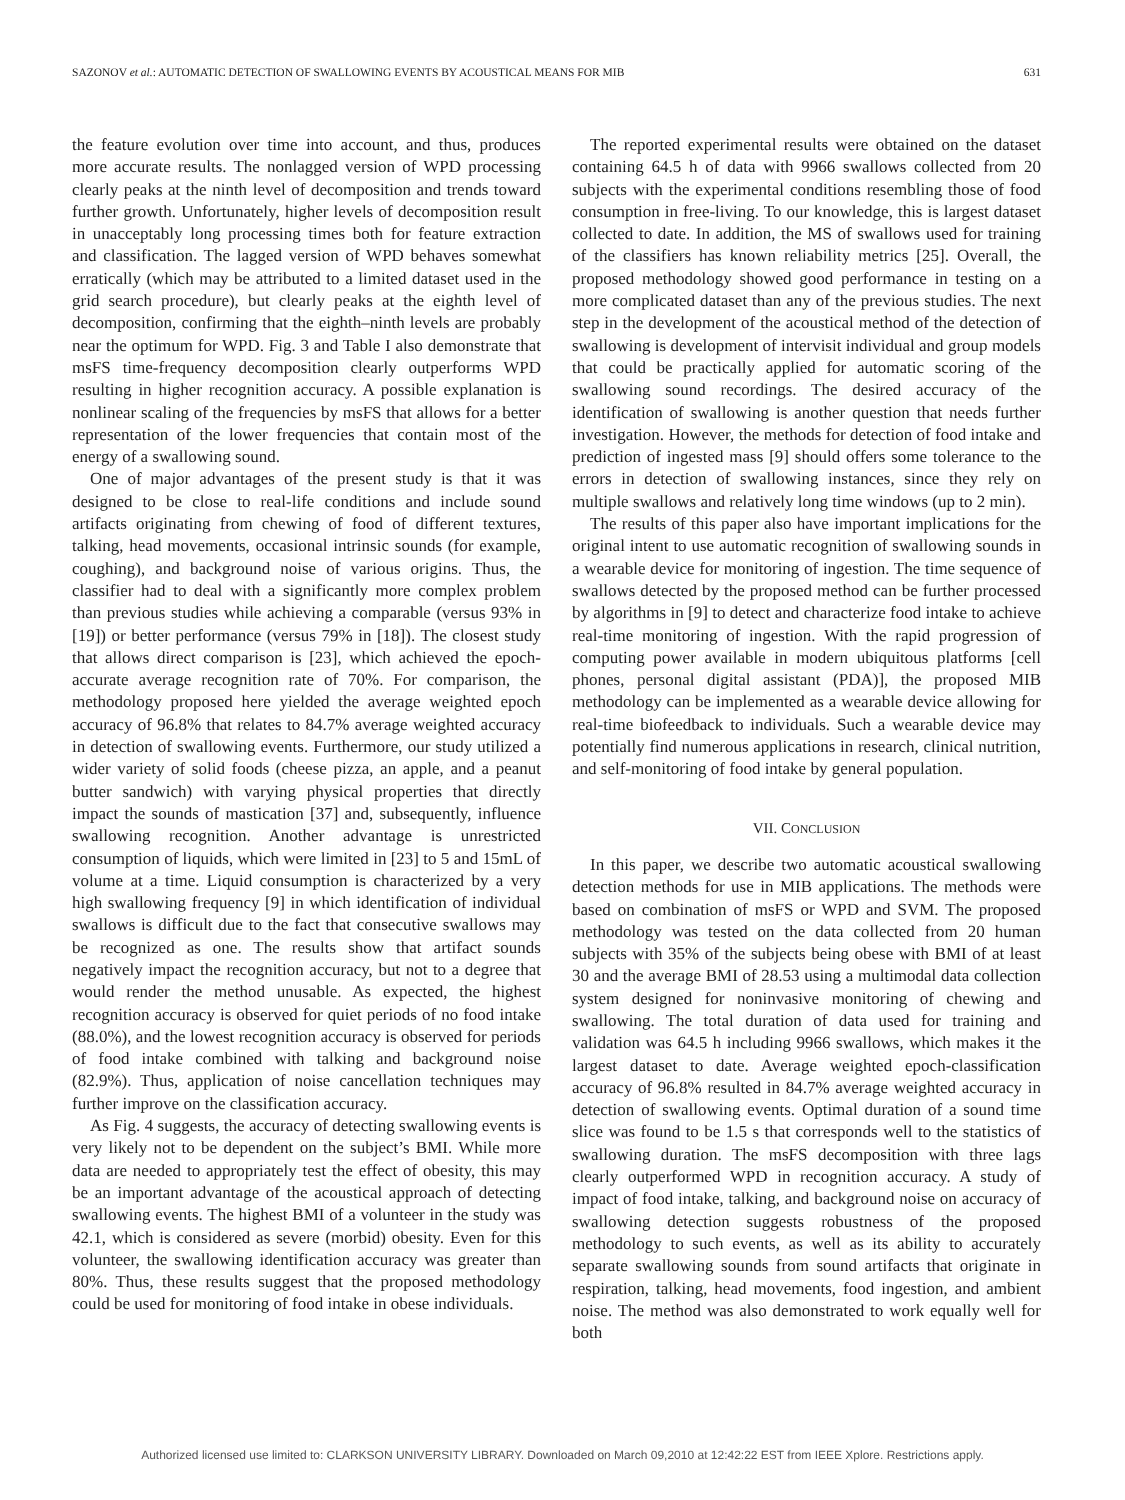SAZONOV et al.: AUTOMATIC DETECTION OF SWALLOWING EVENTS BY ACOUSTICAL MEANS FOR MIB 631
the feature evolution over time into account, and thus, produces more accurate results. The nonlagged version of WPD processing clearly peaks at the ninth level of decomposition and trends toward further growth. Unfortunately, higher levels of decomposition result in unacceptably long processing times both for feature extraction and classification. The lagged version of WPD behaves somewhat erratically (which may be attributed to a limited dataset used in the grid search procedure), but clearly peaks at the eighth level of decomposition, confirming that the eighth–ninth levels are probably near the optimum for WPD. Fig. 3 and Table I also demonstrate that msFS time-frequency decomposition clearly outperforms WPD resulting in higher recognition accuracy. A possible explanation is nonlinear scaling of the frequencies by msFS that allows for a better representation of the lower frequencies that contain most of the energy of a swallowing sound.
One of major advantages of the present study is that it was designed to be close to real-life conditions and include sound artifacts originating from chewing of food of different textures, talking, head movements, occasional intrinsic sounds (for example, coughing), and background noise of various origins. Thus, the classifier had to deal with a significantly more complex problem than previous studies while achieving a comparable (versus 93% in [19]) or better performance (versus 79% in [18]). The closest study that allows direct comparison is [23], which achieved the epoch-accurate average recognition rate of 70%. For comparison, the methodology proposed here yielded the average weighted epoch accuracy of 96.8% that relates to 84.7% average weighted accuracy in detection of swallowing events. Furthermore, our study utilized a wider variety of solid foods (cheese pizza, an apple, and a peanut butter sandwich) with varying physical properties that directly impact the sounds of mastication [37] and, subsequently, influence swallowing recognition. Another advantage is unrestricted consumption of liquids, which were limited in [23] to 5 and 15mL of volume at a time. Liquid consumption is characterized by a very high swallowing frequency [9] in which identification of individual swallows is difficult due to the fact that consecutive swallows may be recognized as one. The results show that artifact sounds negatively impact the recognition accuracy, but not to a degree that would render the method unusable. As expected, the highest recognition accuracy is observed for quiet periods of no food intake (88.0%), and the lowest recognition accuracy is observed for periods of food intake combined with talking and background noise (82.9%). Thus, application of noise cancellation techniques may further improve on the classification accuracy.
As Fig. 4 suggests, the accuracy of detecting swallowing events is very likely not to be dependent on the subject’s BMI. While more data are needed to appropriately test the effect of obesity, this may be an important advantage of the acoustical approach of detecting swallowing events. The highest BMI of a volunteer in the study was 42.1, which is considered as severe (morbid) obesity. Even for this volunteer, the swallowing identification accuracy was greater than 80%. Thus, these results suggest that the proposed methodology could be used for monitoring of food intake in obese individuals.
The reported experimental results were obtained on the dataset containing 64.5 h of data with 9966 swallows collected from 20 subjects with the experimental conditions resembling those of food consumption in free-living. To our knowledge, this is largest dataset collected to date. In addition, the MS of swallows used for training of the classifiers has known reliability metrics [25]. Overall, the proposed methodology showed good performance in testing on a more complicated dataset than any of the previous studies. The next step in the development of the acoustical method of the detection of swallowing is development of intervisit individual and group models that could be practically applied for automatic scoring of the swallowing sound recordings. The desired accuracy of the identification of swallowing is another question that needs further investigation. However, the methods for detection of food intake and prediction of ingested mass [9] should offers some tolerance to the errors in detection of swallowing instances, since they rely on multiple swallows and relatively long time windows (up to 2 min).
The results of this paper also have important implications for the original intent to use automatic recognition of swallowing sounds in a wearable device for monitoring of ingestion. The time sequence of swallows detected by the proposed method can be further processed by algorithms in [9] to detect and characterize food intake to achieve real-time monitoring of ingestion. With the rapid progression of computing power available in modern ubiquitous platforms [cell phones, personal digital assistant (PDA)], the proposed MIB methodology can be implemented as a wearable device allowing for real-time biofeedback to individuals. Such a wearable device may potentially find numerous applications in research, clinical nutrition, and self-monitoring of food intake by general population.
VII. CONCLUSION
In this paper, we describe two automatic acoustical swallowing detection methods for use in MIB applications. The methods were based on combination of msFS or WPD and SVM. The proposed methodology was tested on the data collected from 20 human subjects with 35% of the subjects being obese with BMI of at least 30 and the average BMI of 28.53 using a multimodal data collection system designed for noninvasive monitoring of chewing and swallowing. The total duration of data used for training and validation was 64.5 h including 9966 swallows, which makes it the largest dataset to date. Average weighted epoch-classification accuracy of 96.8% resulted in 84.7% average weighted accuracy in detection of swallowing events. Optimal duration of a sound time slice was found to be 1.5 s that corresponds well to the statistics of swallowing duration. The msFS decomposition with three lags clearly outperformed WPD in recognition accuracy. A study of impact of food intake, talking, and background noise on accuracy of swallowing detection suggests robustness of the proposed methodology to such events, as well as its ability to accurately separate swallowing sounds from sound artifacts that originate in respiration, talking, head movements, food ingestion, and ambient noise. The method was also demonstrated to work equally well for both
Authorized licensed use limited to: CLARKSON UNIVERSITY LIBRARY. Downloaded on March 09,2010 at 12:42:22 EST from IEEE Xplore. Restrictions apply.